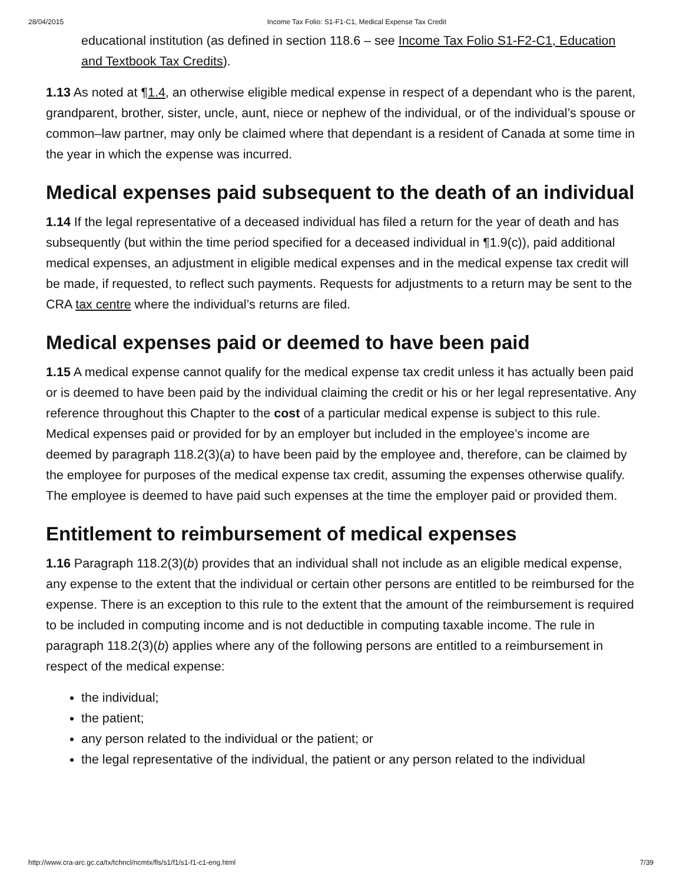28/04/2015 Income Tax Folio: S1-F1-C1, Medical Expense Tax Credit
educational institution (as defined in section 118.6 – see Income Tax Folio S1-F2-C1, Education and Textbook Tax Credits).
1.13 As noted at ¶1.4, an otherwise eligible medical expense in respect of a dependant who is the parent, grandparent, brother, sister, uncle, aunt, niece or nephew of the individual, or of the individual’s spouse or common–law partner, may only be claimed where that dependant is a resident of Canada at some time in the year in which the expense was incurred.
Medical expenses paid subsequent to the death of an individual
1.14 If the legal representative of a deceased individual has filed a return for the year of death and has subsequently (but within the time period specified for a deceased individual in ¶1.9(c)), paid additional medical expenses, an adjustment in eligible medical expenses and in the medical expense tax credit will be made, if requested, to reflect such payments. Requests for adjustments to a return may be sent to the CRA tax centre where the individual’s returns are filed.
Medical expenses paid or deemed to have been paid
1.15 A medical expense cannot qualify for the medical expense tax credit unless it has actually been paid or is deemed to have been paid by the individual claiming the credit or his or her legal representative. Any reference throughout this Chapter to the cost of a particular medical expense is subject to this rule. Medical expenses paid or provided for by an employer but included in the employee’s income are deemed by paragraph 118.2(3)(a) to have been paid by the employee and, therefore, can be claimed by the employee for purposes of the medical expense tax credit, assuming the expenses otherwise qualify. The employee is deemed to have paid such expenses at the time the employer paid or provided them.
Entitlement to reimbursement of medical expenses
1.16 Paragraph 118.2(3)(b) provides that an individual shall not include as an eligible medical expense, any expense to the extent that the individual or certain other persons are entitled to be reimbursed for the expense. There is an exception to this rule to the extent that the amount of the reimbursement is required to be included in computing income and is not deductible in computing taxable income. The rule in paragraph 118.2(3)(b) applies where any of the following persons are entitled to a reimbursement in respect of the medical expense:
the individual;
the patient;
any person related to the individual or the patient; or
the legal representative of the individual, the patient or any person related to the individual
http://www.cra-arc.gc.ca/tx/tchncl/ncmtx/fls/s1/f1/s1-f1-c1-eng.html 7/39